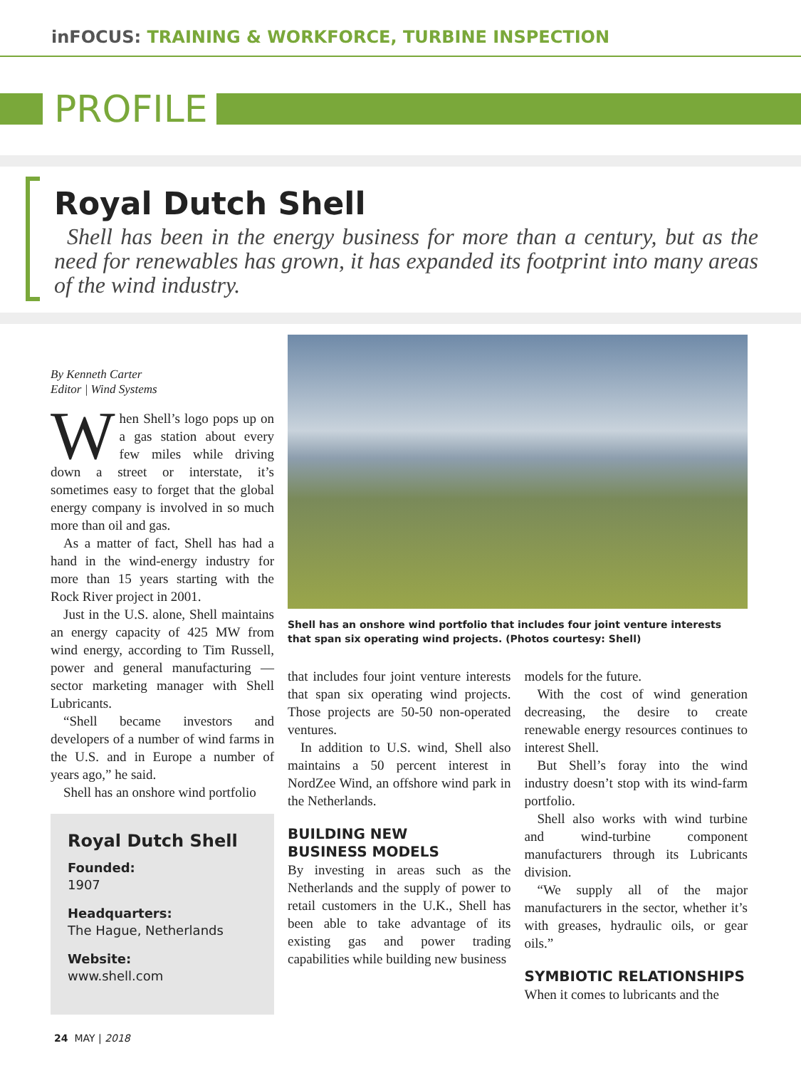inFOCUS: TRAINING & WORKFORCE, TURBINE INSPECTION
PROFILE
Royal Dutch Shell
Shell has been in the energy business for more than a century, but as the need for renewables has grown, it has expanded its footprint into many areas of the wind industry.
By Kenneth Carter
Editor | Wind Systems
When Shell’s logo pops up on a gas station about every few miles while driving down a street or interstate, it’s sometimes easy to forget that the global energy company is involved in so much more than oil and gas.
As a matter of fact, Shell has had a hand in the wind-energy industry for more than 15 years starting with the Rock River project in 2001.
Just in the U.S. alone, Shell maintains an energy capacity of 425 MW from wind energy, according to Tim Russell, power and general manufacturing — sector marketing manager with Shell Lubricants.
“Shell became investors and developers of a number of wind farms in the U.S. and in Europe a number of years ago,” he said.
Shell has an onshore wind portfolio
Royal Dutch Shell
Founded:
1907
Headquarters:
The Hague, Netherlands
Website:
www.shell.com
Shell has an onshore wind portfolio that includes four joint venture interests that span six operating wind projects. (Photos courtesy: Shell)
that includes four joint venture interests that span six operating wind projects. Those projects are 50-50 non-operated ventures.
In addition to U.S. wind, Shell also maintains a 50 percent interest in NordZee Wind, an offshore wind park in the Netherlands.
BUILDING NEW
BUSINESS MODELS
By investing in areas such as the Netherlands and the supply of power to retail customers in the U.K., Shell has been able to take advantage of its existing gas and power trading capabilities while building new business
models for the future.
With the cost of wind generation decreasing, the desire to create renewable energy resources continues to interest Shell.
But Shell’s foray into the wind industry doesn’t stop with its wind-farm portfolio.
Shell also works with wind turbine and wind-turbine component manufacturers through its Lubricants division.
“We supply all of the major manufacturers in the sector, whether it’s with greases, hydraulic oils, or gear oils.”
SYMBIOTIC RELATIONSHIPS
When it comes to lubricants and the
24 MAY | 2018